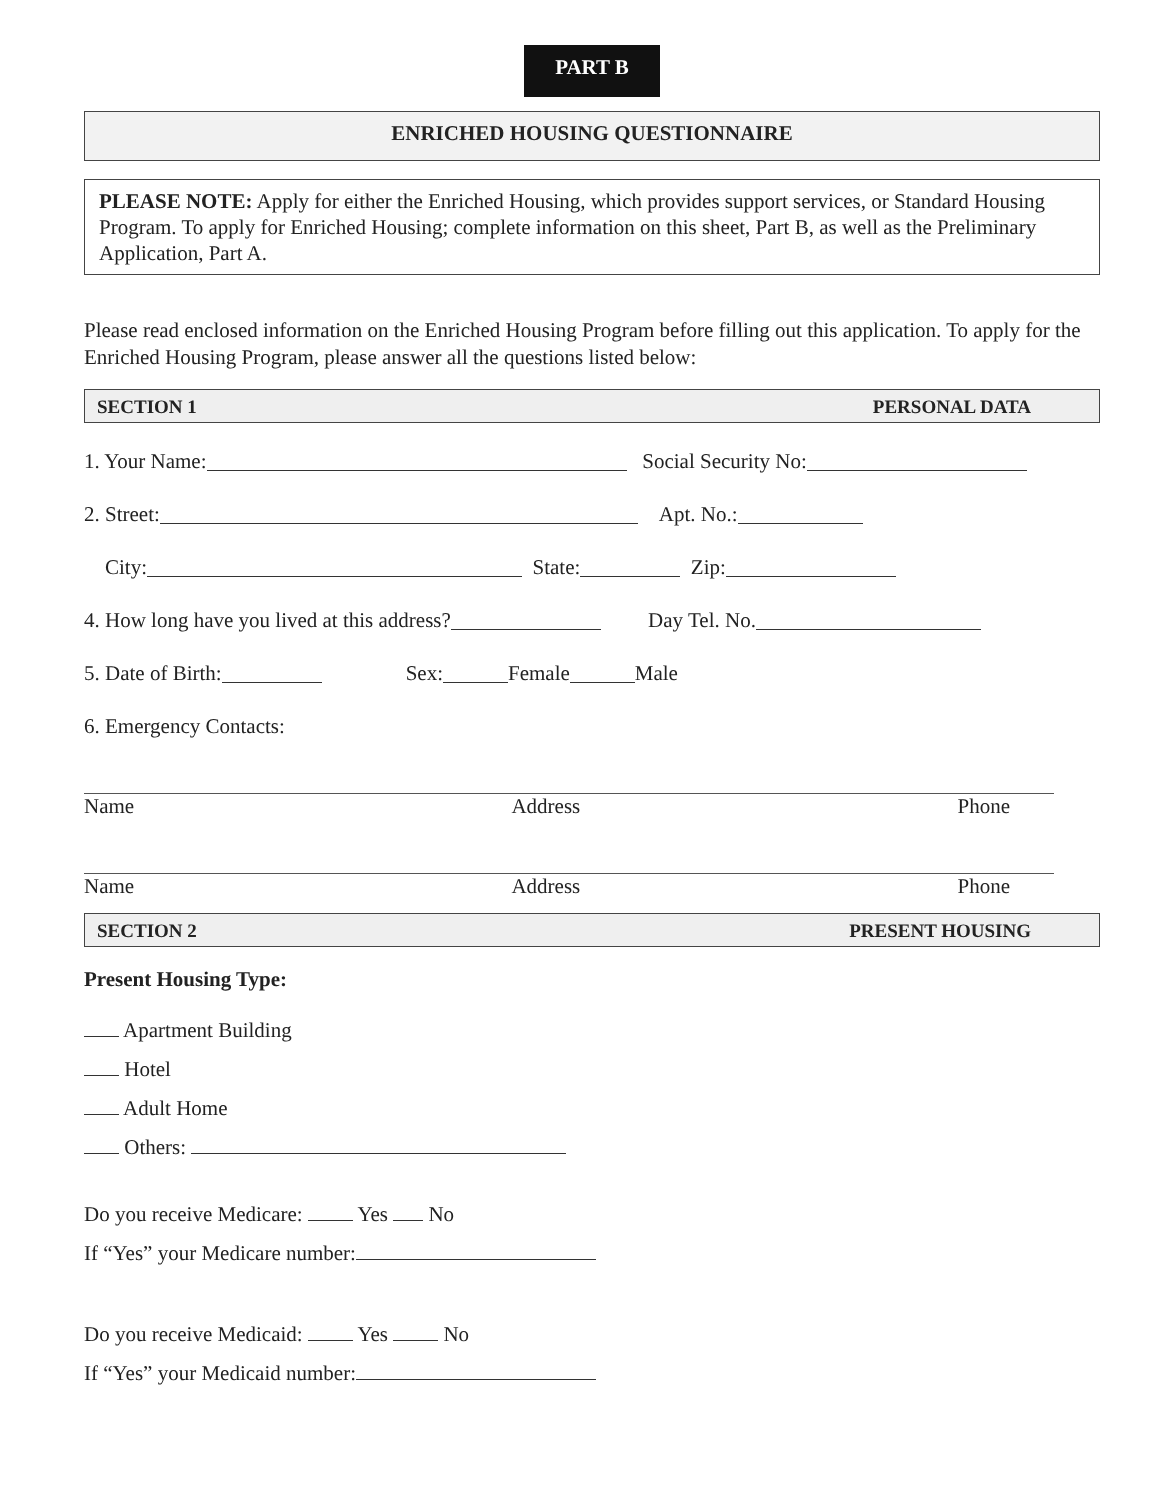PART B
ENRICHED HOUSING QUESTIONNAIRE
PLEASE NOTE: Apply for either the Enriched Housing, which provides support services, or Standard Housing Program. To apply for Enriched Housing; complete information on this sheet, Part B, as well as the Preliminary Application, Part A.
Please read enclosed information on the Enriched Housing Program before filling out this application. To apply for the Enriched Housing Program, please answer all the questions listed below:
SECTION 1 PERSONAL DATA
1. Your Name: Social Security No:
2. Street: Apt. No.:
City: State: Zip:
4. How long have you lived at this address? Day Tel. No.
5. Date of Birth: Sex: Female Male
6. Emergency Contacts:
Name Address Phone
Name Address Phone
SECTION 2 PRESENT HOUSING
Present Housing Type:
Apartment Building
Hotel
Adult Home
Others:
Do you receive Medicare: Yes No
If “Yes” your Medicare number:
Do you receive Medicaid: Yes No
If “Yes” your Medicaid number: